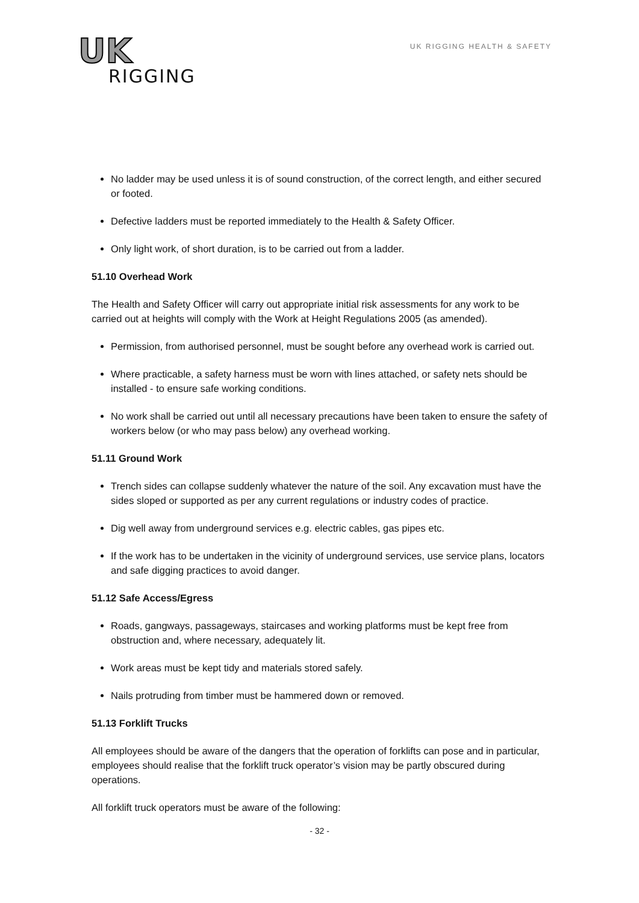UK
RIGGING
UK RIGGING HEALTH & SAFETY
No ladder may be used unless it is of sound construction, of the correct length, and either secured or footed.
Defective ladders must be reported immediately to the Health & Safety Officer.
Only light work, of short duration, is to be carried out from a ladder.
51.10 Overhead Work
The Health and Safety Officer will carry out appropriate initial risk assessments for any work to be carried out at heights will comply with the Work at Height Regulations 2005 (as amended).
Permission, from authorised personnel, must be sought before any overhead work is carried out.
Where practicable, a safety harness must be worn with lines attached, or safety nets should be installed - to ensure safe working conditions.
No work shall be carried out until all necessary precautions have been taken to ensure the safety of workers below (or who may pass below) any overhead working.
51.11 Ground Work
Trench sides can collapse suddenly whatever the nature of the soil. Any excavation must have the sides sloped or supported as per any current regulations or industry codes of practice.
Dig well away from underground services e.g. electric cables, gas pipes etc.
If the work has to be undertaken in the vicinity of underground services, use service plans, locators and safe digging practices to avoid danger.
51.12 Safe Access/Egress
Roads, gangways, passageways, staircases and working platforms must be kept free from obstruction and, where necessary, adequately lit.
Work areas must be kept tidy and materials stored safely.
Nails protruding from timber must be hammered down or removed.
51.13 Forklift Trucks
All employees should be aware of the dangers that the operation of forklifts can pose and in particular, employees should realise that the forklift truck operator’s vision may be partly obscured during operations.
All forklift truck operators must be aware of the following:
- 32 -